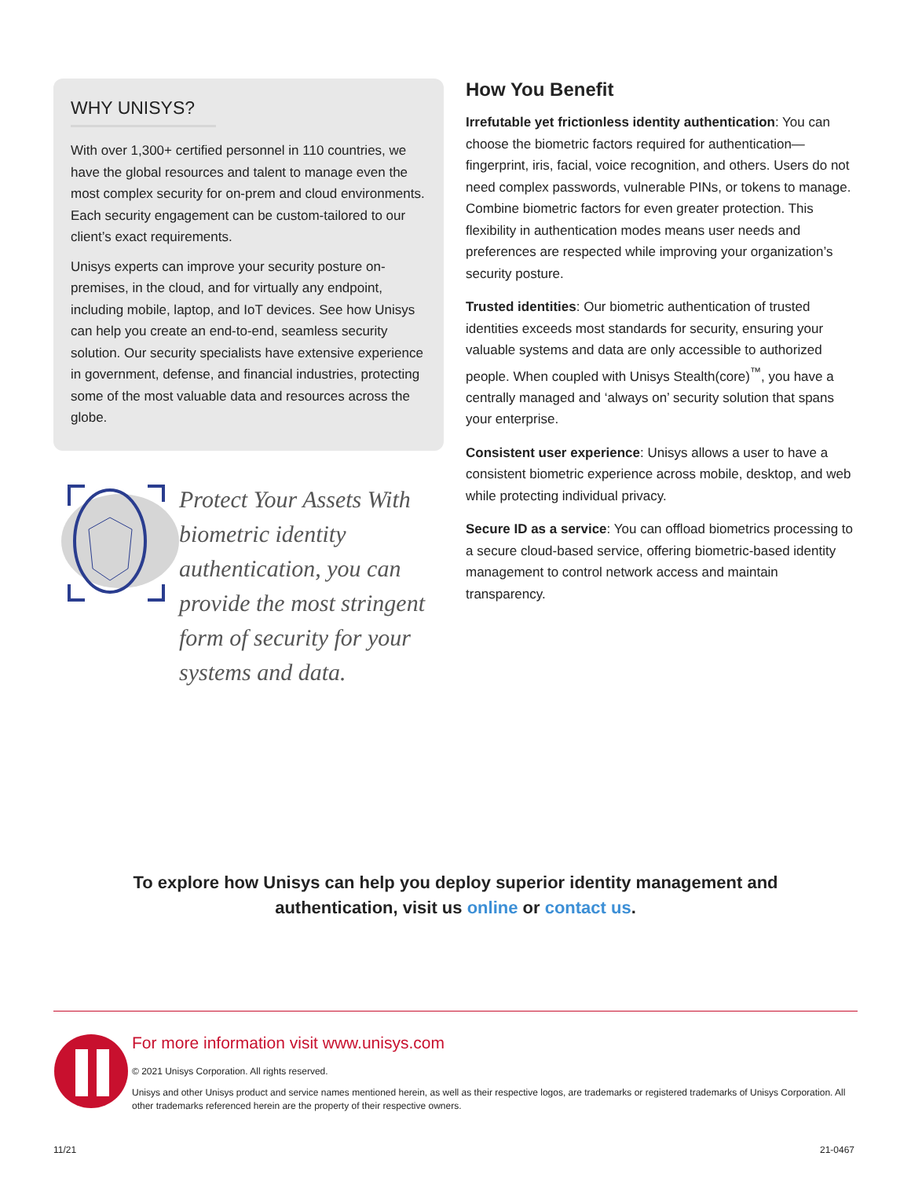WHY UNISYS?
With over 1,300+ certified personnel in 110 countries, we have the global resources and talent to manage even the most complex security for on-prem and cloud environments. Each security engagement can be custom-tailored to our client’s exact requirements.
Unisys experts can improve your security posture on-premises, in the cloud, and for virtually any endpoint, including mobile, laptop, and IoT devices. See how Unisys can help you create an end-to-end, seamless security solution. Our security specialists have extensive experience in government, defense, and financial industries, protecting some of the most valuable data and resources across the globe.
Protect Your Assets With biometric identity authentication, you can provide the most stringent form of security for your systems and data.
How You Benefit
Irrefutable yet frictionless identity authentication: You can choose the biometric factors required for authentication—fingerprint, iris, facial, voice recognition, and others. Users do not need complex passwords, vulnerable PINs, or tokens to manage. Combine biometric factors for even greater protection. This flexibility in authentication modes means user needs and preferences are respected while improving your organization’s security posture.
Trusted identities: Our biometric authentication of trusted identities exceeds most standards for security, ensuring your valuable systems and data are only accessible to authorized people. When coupled with Unisys Stealth(core)<sup>™</sup>, you have a centrally managed and ‘always on’ security solution that spans your enterprise.
Consistent user experience: Unisys allows a user to have a consistent biometric experience across mobile, desktop, and web while protecting individual privacy.
Secure ID as a service: You can offload biometrics processing to a secure cloud-based service, offering biometric-based identity management to control network access and maintain transparency.
To explore how Unisys can help you deploy superior identity management and
authentication, visit us online or contact us.
For more information visit www.unisys.com
© 2021 Unisys Corporation. All rights reserved.
Unisys and other Unisys product and service names mentioned herein, as well as their respective logos, are trademarks or registered trademarks of Unisys Corporation. All other trademarks referenced herein are the property of their respective owners.
11/21 21-0467